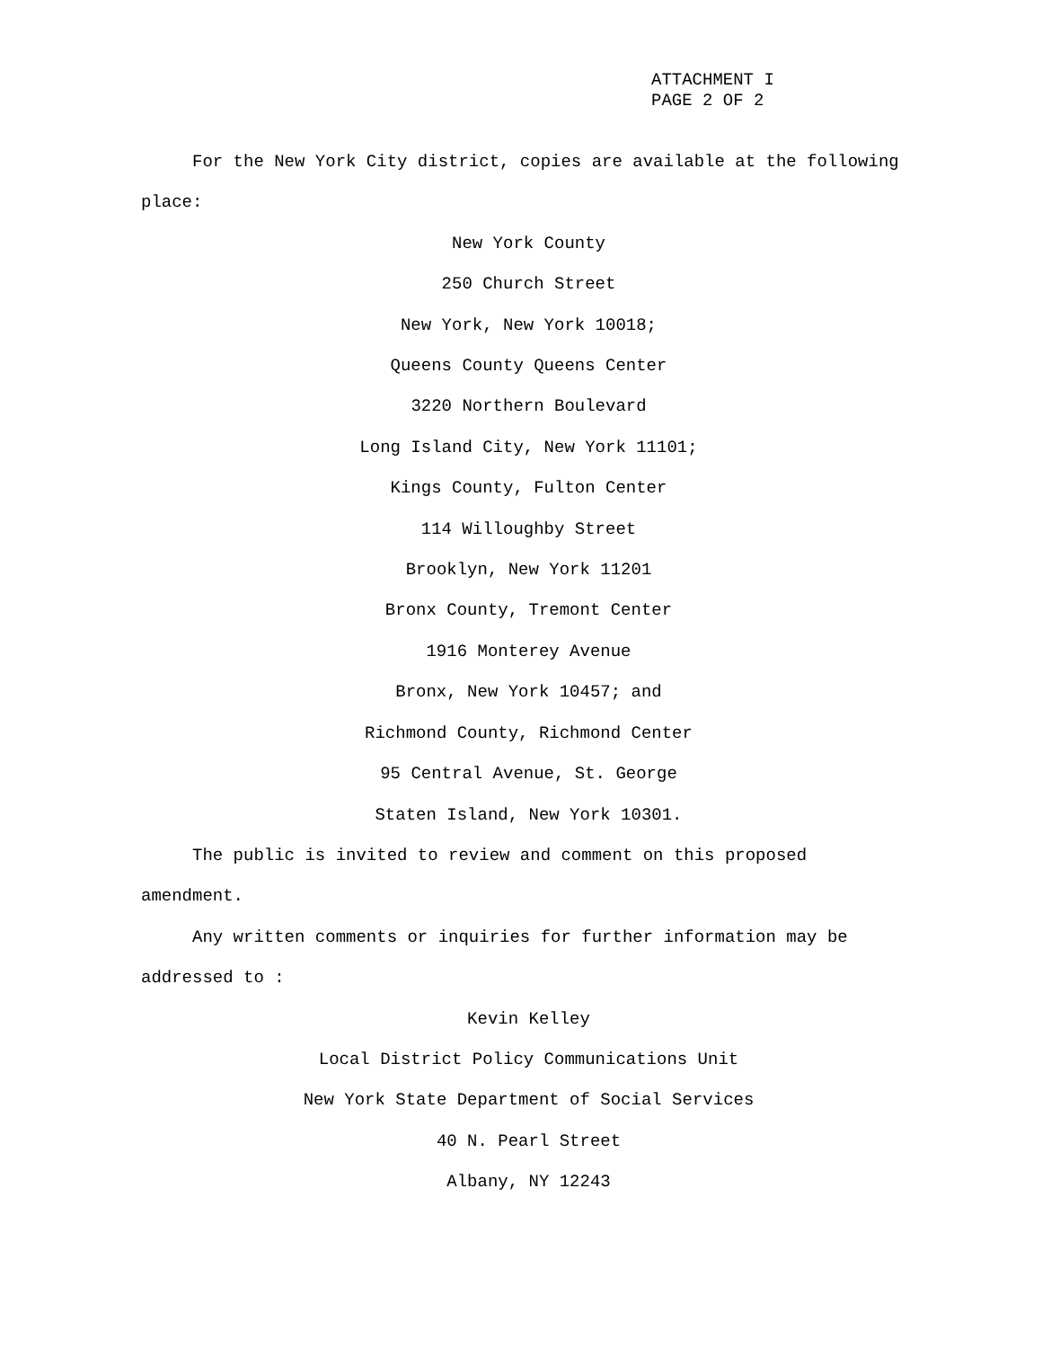ATTACHMENT I
PAGE 2 OF 2
For the New York City district, copies are available at the following place:
New York County
250 Church Street
New York, New York 10018;
Queens County Queens Center
3220 Northern Boulevard
Long Island City, New York 11101;
Kings County, Fulton Center
114 Willoughby Street
Brooklyn, New York 11201
Bronx County, Tremont Center
1916 Monterey Avenue
Bronx, New York 10457; and
Richmond County, Richmond Center
95 Central Avenue, St. George
Staten Island, New York 10301.
The public is invited to review and comment on this proposed amendment.
Any written comments or inquiries for further information may be addressed to :
Kevin Kelley
Local District Policy Communications Unit
New York State Department of Social Services
40 N. Pearl Street
Albany, NY 12243